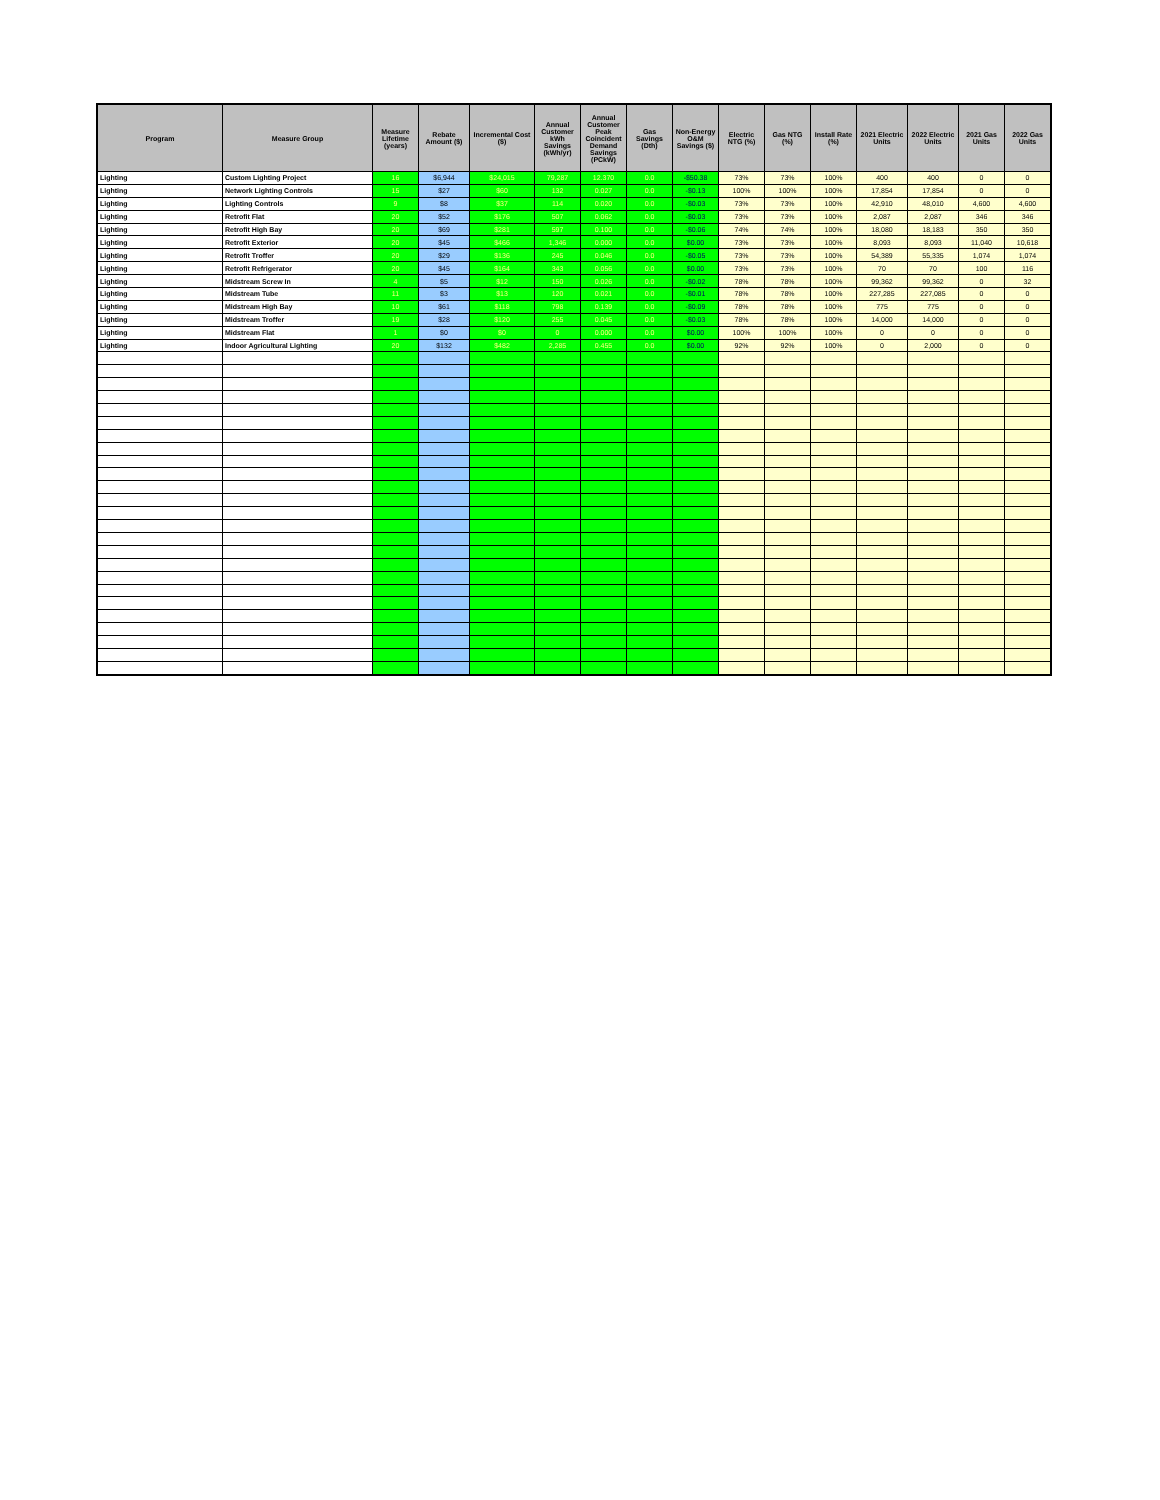| Program | Measure Group | Measure Lifetime (years) | Rebate Amount ($) | Incremental Cost ($) | Annual Customer kWh Savings (kWh/yr) | Annual Customer Peak Coincident Demand Savings (PCkW) | Gas Savings (Dth) | Non-Energy O&M Savings ($) | Electric NTG (%) | Gas NTG (%) | Install Rate (%) | 2021 Electric Units | 2022 Electric Units | 2021 Gas Units | 2022 Gas Units |
| --- | --- | --- | --- | --- | --- | --- | --- | --- | --- | --- | --- | --- | --- | --- | --- |
| Lighting | Custom Lighting Project | 16 | $6,944 | $24,015 | 79,287 | 12.370 | 0.0 | -$50.38 | 73% | 73% | 100% | 400 | 400 | 0 | 0 |
| Lighting | Network Lighting Controls | 15 | $27 | $60 | 132 | 0.027 | 0.0 | -$0.13 | 100% | 100% | 100% | 17,854 | 17,854 | 0 | 0 |
| Lighting | Lighting Controls | 9 | $8 | $37 | 114 | 0.020 | 0.0 | -$0.03 | 73% | 73% | 100% | 42,910 | 48,010 | 4,600 | 4,600 |
| Lighting | Retrofit Flat | 20 | $52 | $176 | 507 | 0.062 | 0.0 | -$0.03 | 73% | 73% | 100% | 2,087 | 2,087 | 346 | 346 |
| Lighting | Retrofit High Bay | 20 | $69 | $281 | 597 | 0.100 | 0.0 | -$0.06 | 74% | 74% | 100% | 18,080 | 18,183 | 350 | 350 |
| Lighting | Retrofit Exterior | 20 | $45 | $466 | 1,346 | 0.000 | 0.0 | $0.00 | 73% | 73% | 100% | 8,093 | 8,093 | 11,040 | 10,618 |
| Lighting | Retrofit Troffer | 20 | $29 | $136 | 245 | 0.046 | 0.0 | -$0.05 | 73% | 73% | 100% | 54,389 | 55,335 | 1,074 | 1,074 |
| Lighting | Retrofit Refrigerator | 20 | $45 | $164 | 343 | 0.056 | 0.0 | $0.00 | 73% | 73% | 100% | 70 | 70 | 100 | 116 |
| Lighting | Midstream Screw In | 4 | $5 | $12 | 150 | 0.026 | 0.0 | -$0.02 | 78% | 78% | 100% | 99,362 | 99,362 | 0 | 32 |
| Lighting | Midstream Tube | 11 | $3 | $13 | 120 | 0.021 | 0.0 | -$0.01 | 78% | 78% | 100% | 227,285 | 227,085 | 0 | 0 |
| Lighting | Midstream High Bay | 10 | $61 | $118 | 798 | 0.139 | 0.0 | -$0.09 | 78% | 78% | 100% | 775 | 775 | 0 | 0 |
| Lighting | Midstream Troffer | 19 | $28 | $120 | 255 | 0.045 | 0.0 | -$0.03 | 78% | 78% | 100% | 14,000 | 14,000 | 0 | 0 |
| Lighting | Midstream Flat | 1 | $0 | $0 | 0 | 0.000 | 0.0 | $0.00 | 100% | 100% | 100% | 0 | 0 | 0 | 0 |
| Lighting | Indoor Agricultural Lighting | 20 | $132 | $482 | 2,285 | 0.455 | 0.0 | $0.00 | 92% | 92% | 100% | 0 | 2,000 | 0 | 0 |